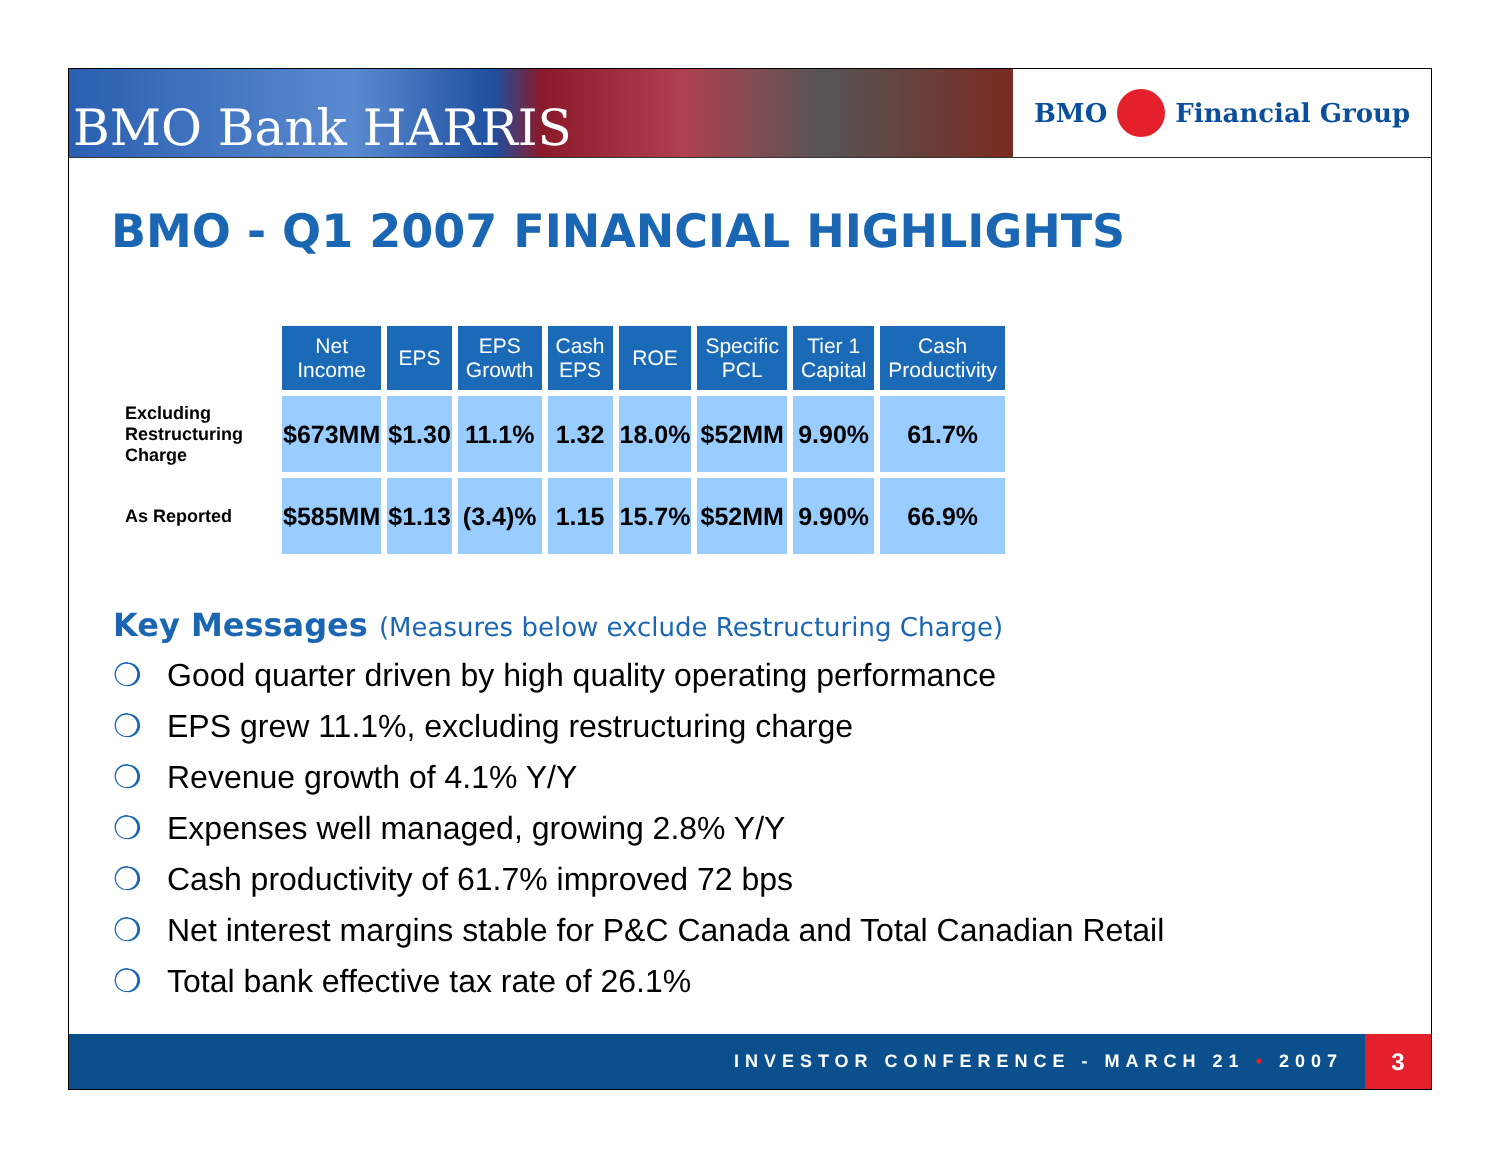BMO Bank HARRIS
BMO
Financial Group
BMO - Q1 2007 FINANCIAL HIGHLIGHTS
| | Net Income | EPS | EPS Growth | Cash EPS | ROE | Specific PCL | Tier 1 Capital | Cash Productivity |
| Excluding Restructuring Charge | $673MM | $1.30 | 11.1% | 1.32 | 18.0% | $52MM | 9.90% | 61.7% |
| As Reported | $585MM | $1.13 | (3.4)% | 1.15 | 15.7% | $52MM | 9.90% | 66.9% |
Key Messages (Measures below exclude Restructuring Charge)
❍ Good quarter driven by high quality operating performance
❍ EPS grew 11.1%, excluding restructuring charge
❍ Revenue growth of 4.1% Y/Y
❍ Expenses well managed, growing 2.8% Y/Y
❍ Cash productivity of 61.7% improved 72 bps
❍ Net interest margins stable for P&C Canada and Total Canadian Retail
❍ Total bank effective tax rate of 26.1%
INVESTOR CONFERENCE - MARCH 21 • 2007 3